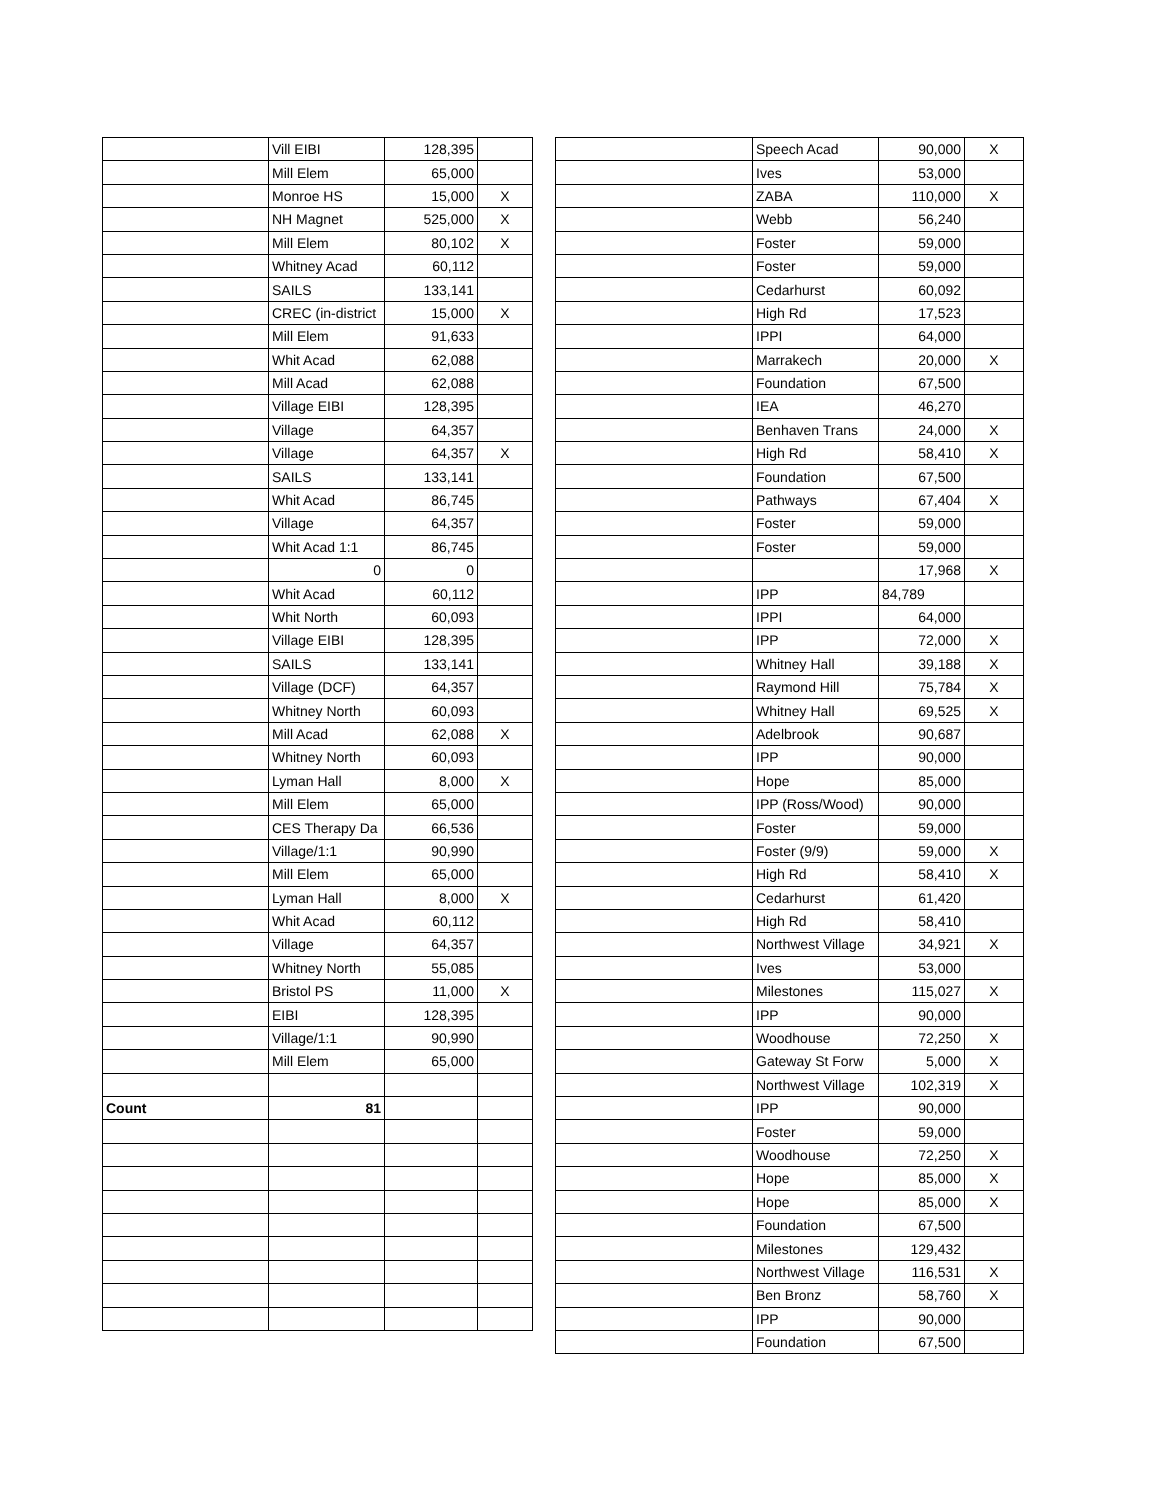| | Vill EIBI | 128,395 | |
| | Mill Elem | 65,000 | |
| | Monroe HS | 15,000 | X |
| | NH Magnet | 525,000 | X |
| | Mill Elem | 80,102 | X |
| | Whitney Acad | 60,112 | |
| | SAILS | 133,141 | |
| | CREC (in-district | 15,000 | X |
| | Mill Elem | 91,633 | |
| | Whit Acad | 62,088 | |
| | Mill Acad | 62,088 | |
| | Village EIBI | 128,395 | |
| | Village | 64,357 | |
| | Village | 64,357 | X |
| | SAILS | 133,141 | |
| | Whit Acad | 86,745 | |
| | Village | 64,357 | |
| | Whit Acad 1:1 | 86,745 | |
| | 0 | 0 | |
| | Whit Acad | 60,112 | |
| | Whit North | 60,093 | |
| | Village EIBI | 128,395 | |
| | SAILS | 133,141 | |
| | Village (DCF) | 64,357 | |
| | Whitney North | 60,093 | |
| | Mill Acad | 62,088 | X |
| | Whitney North | 60,093 | |
| | Lyman Hall | 8,000 | X |
| | Mill Elem | 65,000 | |
| | CES Therapy Da | 66,536 | |
| | Village/1:1 | 90,990 | |
| | Mill Elem | 65,000 | |
| | Lyman Hall | 8,000 | X |
| | Whit Acad | 60,112 | |
| | Village | 64,357 | |
| | Whitney North | 55,085 | |
| | Bristol PS | 11,000 | X |
| | EIBI | 128,395 | |
| | Village/1:1 | 90,990 | |
| | Mill Elem | 65,000 | |
| Count | 81 | | |
| | Speech Acad | 90,000 | X |
| | Ives | 53,000 | |
| | ZABA | 110,000 | X |
| | Webb | 56,240 | |
| | Foster | 59,000 | |
| | Foster | 59,000 | |
| | Cedarhurst | 60,092 | |
| | High Rd | 17,523 | |
| | IPPI | 64,000 | |
| | Marrakech | 20,000 | X |
| | Foundation | 67,500 | |
| | IEA | 46,270 | |
| | Benhaven Trans | 24,000 | X |
| | High Rd | 58,410 | X |
| | Foundation | 67,500 | |
| | Pathways | 67,404 | X |
| | Foster | 59,000 | |
| | Foster | 59,000 | |
| | | 17,968 | X |
| | IPP | 84,789 | |
| | IPPI | 64,000 | |
| | IPP | 72,000 | X |
| | Whitney Hall | 39,188 | X |
| | Raymond Hill | 75,784 | X |
| | Whitney Hall | 69,525 | X |
| | Adelbrook | 90,687 | |
| | IPP | 90,000 | |
| | Hope | 85,000 | |
| | IPP (Ross/Wood) | 90,000 | |
| | Foster | 59,000 | |
| | Foster (9/9) | 59,000 | X |
| | High Rd | 58,410 | X |
| | Cedarhurst | 61,420 | |
| | High Rd | 58,410 | |
| | Northwest Village | 34,921 | X |
| | Ives | 53,000 | |
| | Milestones | 115,027 | X |
| | IPP | 90,000 | |
| | Woodhouse | 72,250 | X |
| | Gateway St Forw | 5,000 | X |
| | Northwest Village | 102,319 | X |
| | IPP | 90,000 | |
| | Foster | 59,000 | |
| | Woodhouse | 72,250 | X |
| | Hope | 85,000 | X |
| | Hope | 85,000 | X |
| | Foundation | 67,500 | |
| | Milestones | 129,432 | |
| | Northwest Village | 116,531 | X |
| | Ben Bronz | 58,760 | X |
| | IPP | 90,000 | |
| | Foundation | 67,500 | |